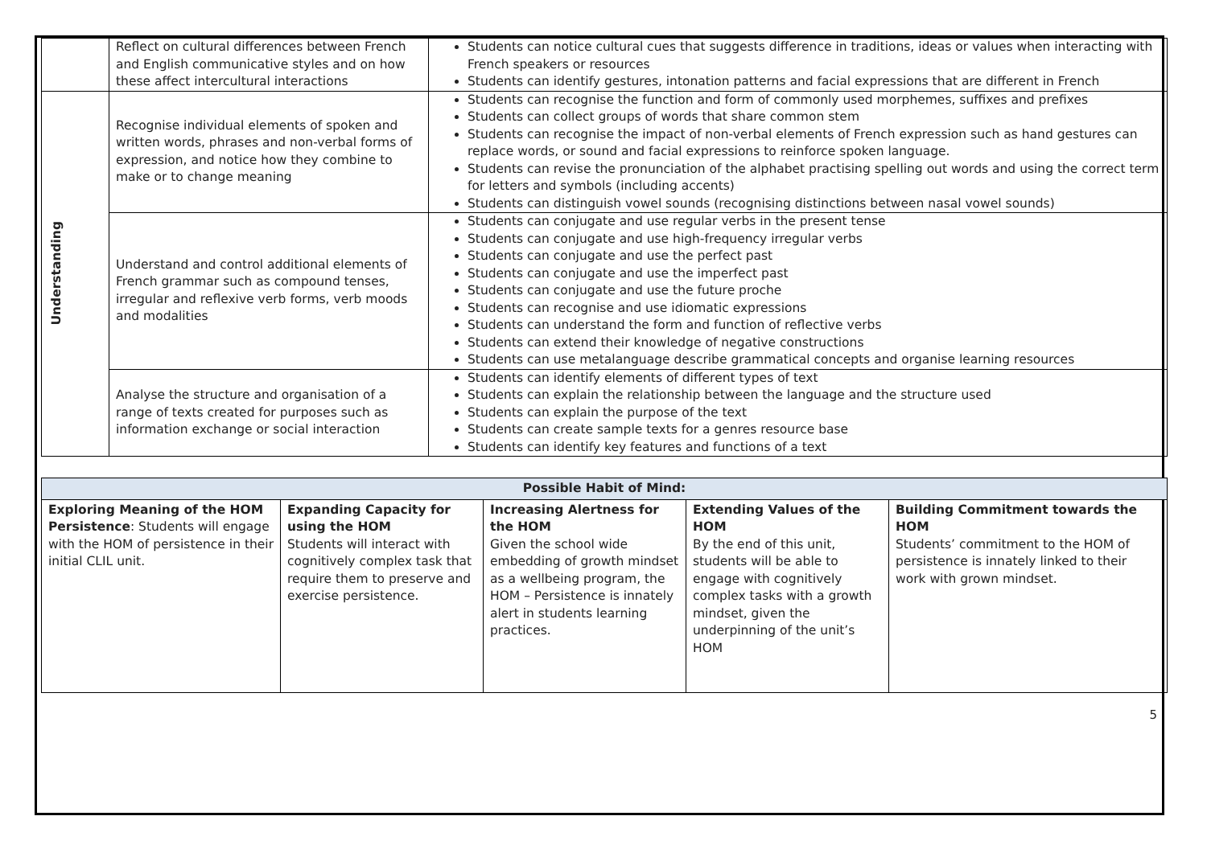| | Reflect on cultural differences between French and English communicative styles and on how these affect intercultural interactions | Students can notice cultural cues that suggests difference in traditions, ideas or values when interacting with French speakers or resources Students can identify gestures, intonation patterns and facial expressions that are different in French |
| Understanding | Recognise individual elements of spoken and written words, phrases and non-verbal forms of expression, and notice how they combine to make or to change meaning | Students can recognise the function and form of commonly used morphemes, suffixes and prefixes Students can collect groups of words that share common stem Students can recognise the impact of non-verbal elements of French expression such as hand gestures can replace words, or sound and facial expressions to reinforce spoken language. Students can revise the pronunciation of the alphabet practising spelling out words and using the correct term for letters and symbols (including accents) Students can distinguish vowel sounds (recognising distinctions between nasal vowel sounds) |
| | Understand and control additional elements of French grammar such as compound tenses, irregular and reflexive verb forms, verb moods and modalities | Students can conjugate and use regular verbs in the present tense Students can conjugate and use high-frequency irregular verbs Students can conjugate and use the perfect past Students can conjugate and use the imperfect past Students can conjugate and use the future proche Students can recognise and use idiomatic expressions Students can understand the form and function of reflective verbs Students can extend their knowledge of negative constructions Students can use metalanguage describe grammatical concepts and organise learning resources |
| | Analyse the structure and organisation of a range of texts created for purposes such as information exchange or social interaction | Students can identify elements of different types of text Students can explain the relationship between the language and the structure used Students can explain the purpose of the text Students can create sample texts for a genres resource base Students can identify key features and functions of a text |
| Possible Habit of Mind: | | | | |
| Exploring Meaning of the HOM Persistence : Students will engage with the HOM of persistence in their initial CLIL unit. | Expanding Capacity for using the HOM Students will interact with cognitively complex task that require them to preserve and exercise persistence. | Increasing Alertness for the HOM Given the school wide embedding of growth mindset as a wellbeing program, the HOM – Persistence is innately alert in students learning practices. | Extending Values of the HOM By the end of this unit, students will be able to engage with cognitively complex tasks with a growth mindset, given the underpinning of the unit’s HOM | Building Commitment towards the HOM Students’ commitment to the HOM of persistence is innately linked to their work with grown mindset. |
5